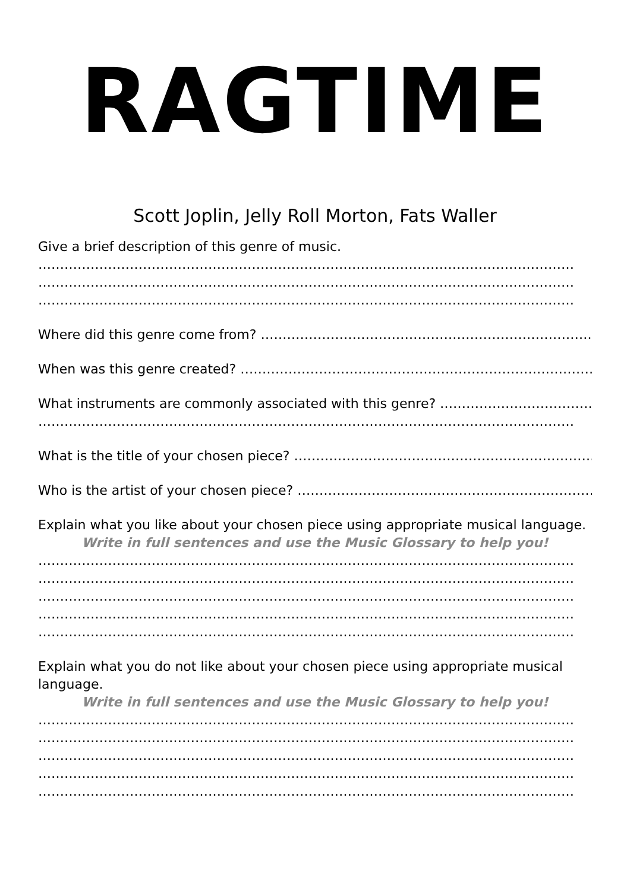RAGTIME
Scott Joplin, Jelly Roll Morton, Fats Waller
Give a brief description of this genre of music.
……………………………………………………………………………………………………………
……………………………………………………………………………………………………………
……………………………………………………………………………………………………………
Where did this genre come from? …………………………………………………………………..
When was this genre created? ………………………………………………………………………
What instruments are commonly associated with this genre? ………………………………
……………………………………………………………………………………………………………
What is the title of your chosen piece? ……………………………………………………………
Who is the artist of your chosen piece? ……………………………………………………………
Explain what you like about your chosen piece using appropriate musical language.
Write in full sentences and use the Music Glossary to help you!
……………………………………………………………………………………………………………
……………………………………………………………………………………………………………
……………………………………………………………………………………………………………
……………………………………………………………………………………………………………
……………………………………………………………………………………………………………
Explain what you do not like about your chosen piece using appropriate musical
language.
Write in full sentences and use the Music Glossary to help you!
……………………………………………………………………………………………………………
……………………………………………………………………………………………………………
……………………………………………………………………………………………………………
……………………………………………………………………………………………………………
……………………………………………………………………………………………………………